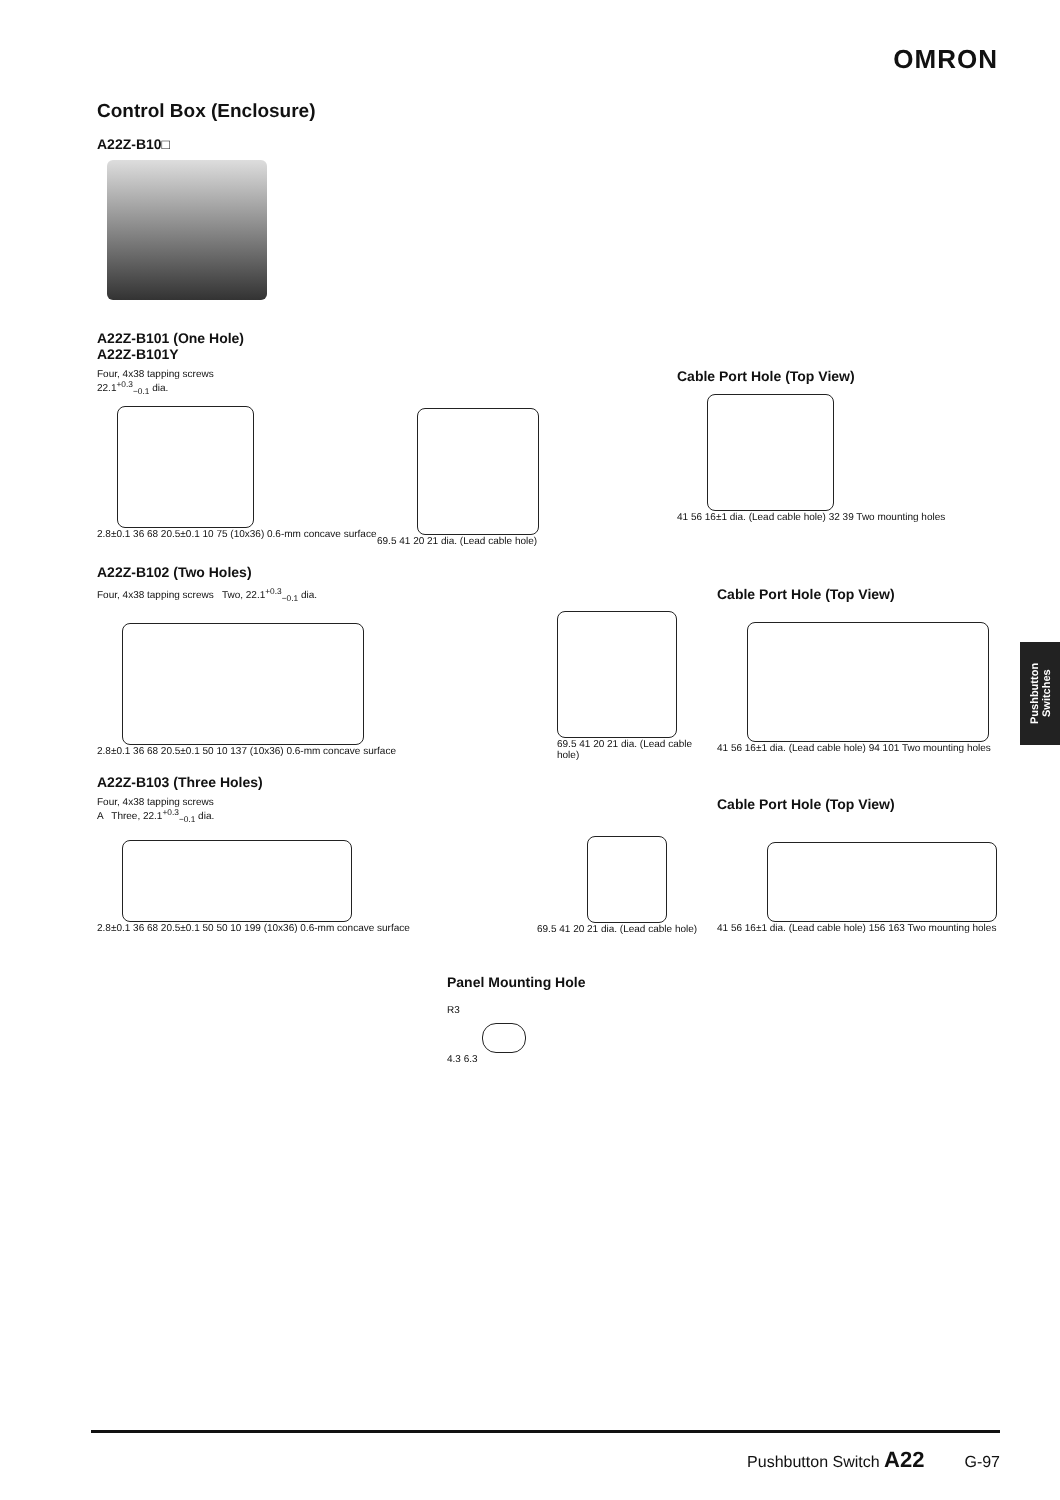OMRON
Control Box (Enclosure)
A22Z-B10□
A22Z-B101 (One Hole)
A22Z-B101Y
Four, 4x38 tapping screws
22.1<sup>+0.3</sup><sub>−0.1</sub> dia.
2.8±0.1 36 68 20.5±0.1 10 75 (10x36) 0.6-mm concave surface
69.5 41 20 21 dia. (Lead cable hole)
Cable Port Hole (Top View)
41 56 16±1 dia. (Lead cable hole) 32 39 Two mounting holes
A22Z-B102 (Two Holes)
Four, 4x38 tapping screws Two, 22.1<sup>+0.3</sup><sub>−0.1</sub> dia.
2.8±0.1 36 68 20.5±0.1 50 10 137 (10x36) 0.6-mm concave surface
69.5 41 20 21 dia. (Lead cable hole)
Cable Port Hole (Top View)
41 56 16±1 dia. (Lead cable hole) 94 101 Two mounting holes
A22Z-B103 (Three Holes)
Four, 4x38 tapping screws
A Three, 22.1<sup>+0.3</sup><sub>−0.1</sub> dia.
2.8±0.1 36 68 20.5±0.1 50 50 10 199 (10x36) 0.6-mm concave surface
69.5 41 20 21 dia. (Lead cable hole)
Cable Port Hole (Top View)
41 56 16±1 dia. (Lead cable hole) 156 163 Two mounting holes
Panel Mounting Hole
R3
4.3 6.3
Pushbutton Switches
Pushbutton Switch A22 G-97